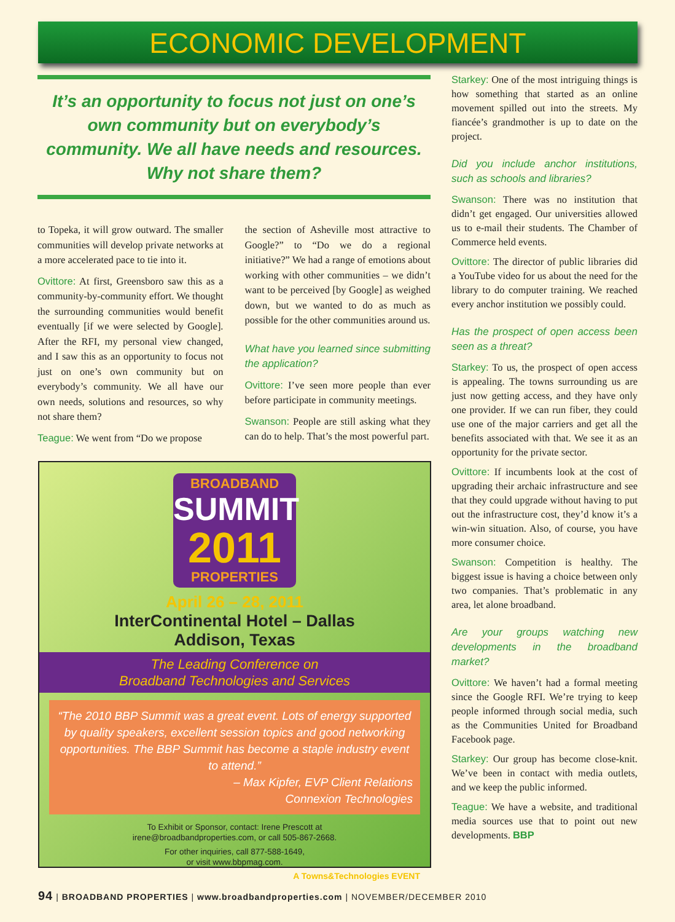ECONOMIC DEVELOPMENT
It’s an opportunity to focus not just on one’s own community but on everybody’s community. We all have needs and resources. Why not share them?
to Topeka, it will grow outward. The smaller communities will develop private networks at a more accelerated pace to tie into it.
Ovittore: At first, Greensboro saw this as a community-by-community effort. We thought the surrounding communities would benefit eventually [if we were selected by Google]. After the RFI, my personal view changed, and I saw this as an opportunity to focus not just on one’s own community but on everybody’s community. We all have our own needs, solutions and resources, so why not share them?
Teague: We went from “Do we propose
the section of Asheville most attractive to Google?” to “Do we do a regional initiative?” We had a range of emotions about working with other communities – we didn’t want to be perceived [by Google] as weighed down, but we wanted to do as much as possible for the other communities around us.
What have you learned since submitting the application?
Ovittore: I’ve seen more people than ever before participate in community meetings.
Swanson: People are still asking what they can do to help. That’s the most powerful part.
BROADBAND
SUMMIT
2011
PROPERTIES
April 26 – 28, 2011
InterContinental Hotel – Dallas
Addison, Texas
The Leading Conference on
Broadband Technologies and Services
“The 2010 BBP Summit was a great event. Lots of energy supported by quality speakers, excellent session topics and good networking opportunities. The BBP Summit has become a staple industry event to attend.”
– Max Kipfer, EVP Client Relations
Connexion Technologies
To Exhibit or Sponsor, contact: Irene Prescott at
irene@broadbandproperties.com, or call 505-867-2668.
For other inquiries, call 877-588-1649,
or visit www.bbpmag.com.
A Towns&Technologies EVENT
Starkey: One of the most intriguing things is how something that started as an online movement spilled out into the streets. My fiancée’s grandmother is up to date on the project.
Did you include anchor institutions, such as schools and libraries?
Swanson: There was no institution that didn’t get engaged. Our universities allowed us to e-mail their students. The Chamber of Commerce held events.
Ovittore: The director of public libraries did a YouTube video for us about the need for the library to do computer training. We reached every anchor institution we possibly could.
Has the prospect of open access been seen as a threat?
Starkey: To us, the prospect of open access is appealing. The towns surrounding us are just now getting access, and they have only one provider. If we can run fiber, they could use one of the major carriers and get all the benefits associated with that. We see it as an opportunity for the private sector.
Ovittore: If incumbents look at the cost of upgrading their archaic infrastructure and see that they could upgrade without having to put out the infrastructure cost, they’d know it’s a win-win situation. Also, of course, you have more consumer choice.
Swanson: Competition is healthy. The biggest issue is having a choice between only two companies. That’s problematic in any area, let alone broadband.
Are your groups watching new developments in the broadband market?
Ovittore: We haven’t had a formal meeting since the Google RFI. We’re trying to keep people informed through social media, such as the Communities United for Broadband Facebook page.
Starkey: Our group has become close-knit. We’ve been in contact with media outlets, and we keep the public informed.
Teague: We have a website, and traditional media sources use that to point out new developments. BBP
94 | BROADBAND PROPERTIES | www.broadbandproperties.com | NOVEMBER/DECEMBER 2010